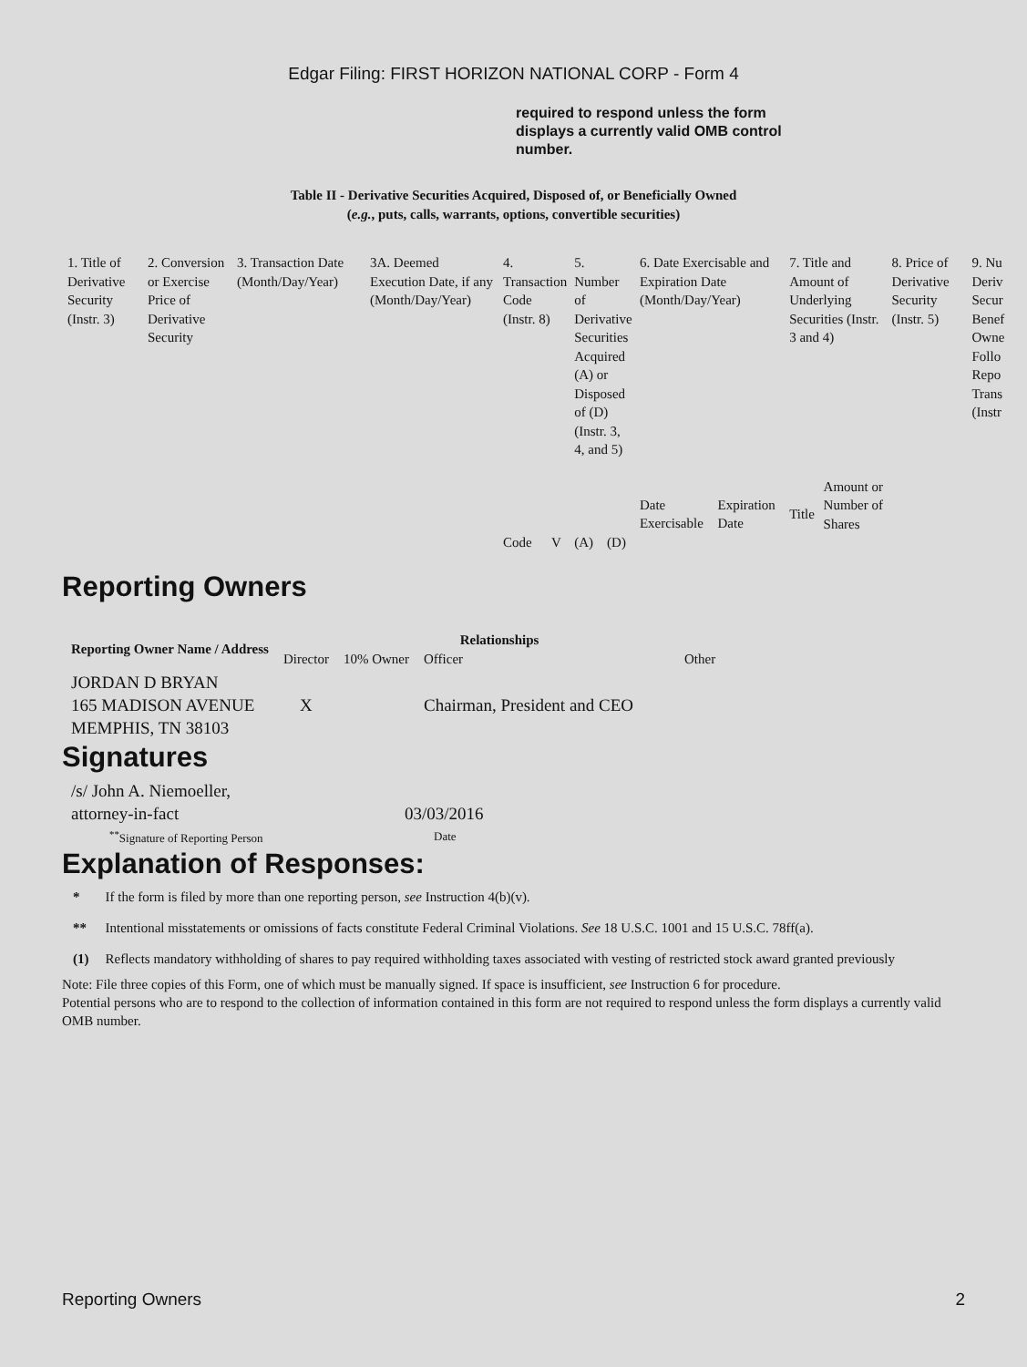Edgar Filing: FIRST HORIZON NATIONAL CORP - Form 4
required to respond unless the form displays a currently valid OMB control number.
Table II - Derivative Securities Acquired, Disposed of, or Beneficially Owned
(e.g., puts, calls, warrants, options, convertible securities)
| 1. Title of Derivative Security (Instr. 3) | 2. Conversion or Exercise Price of Derivative Security | 3. Transaction Date (Month/Day/Year) | 3A. Deemed Execution Date, if any (Month/Day/Year) | 4. Transaction Code (Instr. 8) | | 5. Number of Derivative Securities Acquired (A) or Disposed of (D) (Instr. 3, 4, and 5) | | 6. Date Exercisable and Expiration Date (Month/Day/Year) | | 7. Title and Amount of Underlying Securities (Instr. 3 and 4) | | 8. Price of Derivative Security (Instr. 5) | 9. Nu Deriv Secur Benef Owne Follo Repo Trans (Instr |
| | | | | | | | | Date Exercisable | Expiration Date | Title | Amount or Number of Shares | | |
| | | | | Code | V | (A) | (D) | | | | | | |
Reporting Owners
| Reporting Owner Name / Address | Relationships | | | |
| --- | --- | --- | --- | --- |
| | Director | 10% Owner | Officer | Other |
| JORDAN D BRYAN 165 MADISON AVENUE MEMPHIS, TN 38103 | X | | Chairman, President and CEO | |
Signatures
| /s/ John A. Niemoeller, attorney-in-fact | 03/03/2016 |
| <sup>**</sup> Signature of Reporting Person | Date |
Explanation of Responses:
| * | If the form is filed by more than one reporting person, see Instruction 4(b)(v). |
| ** | Intentional misstatements or omissions of facts constitute Federal Criminal Violations. See 18 U.S.C. 1001 and 15 U.S.C. 78ff(a). |
| (1) | Reflects mandatory withholding of shares to pay required withholding taxes associated with vesting of restricted stock award granted previously |
Note: File three copies of this Form, one of which must be manually signed. If space is insufficient, see Instruction 6 for procedure.
Potential persons who are to respond to the collection of information contained in this form are not required to respond unless the form displays a currently valid OMB number.
Reporting Owners 2